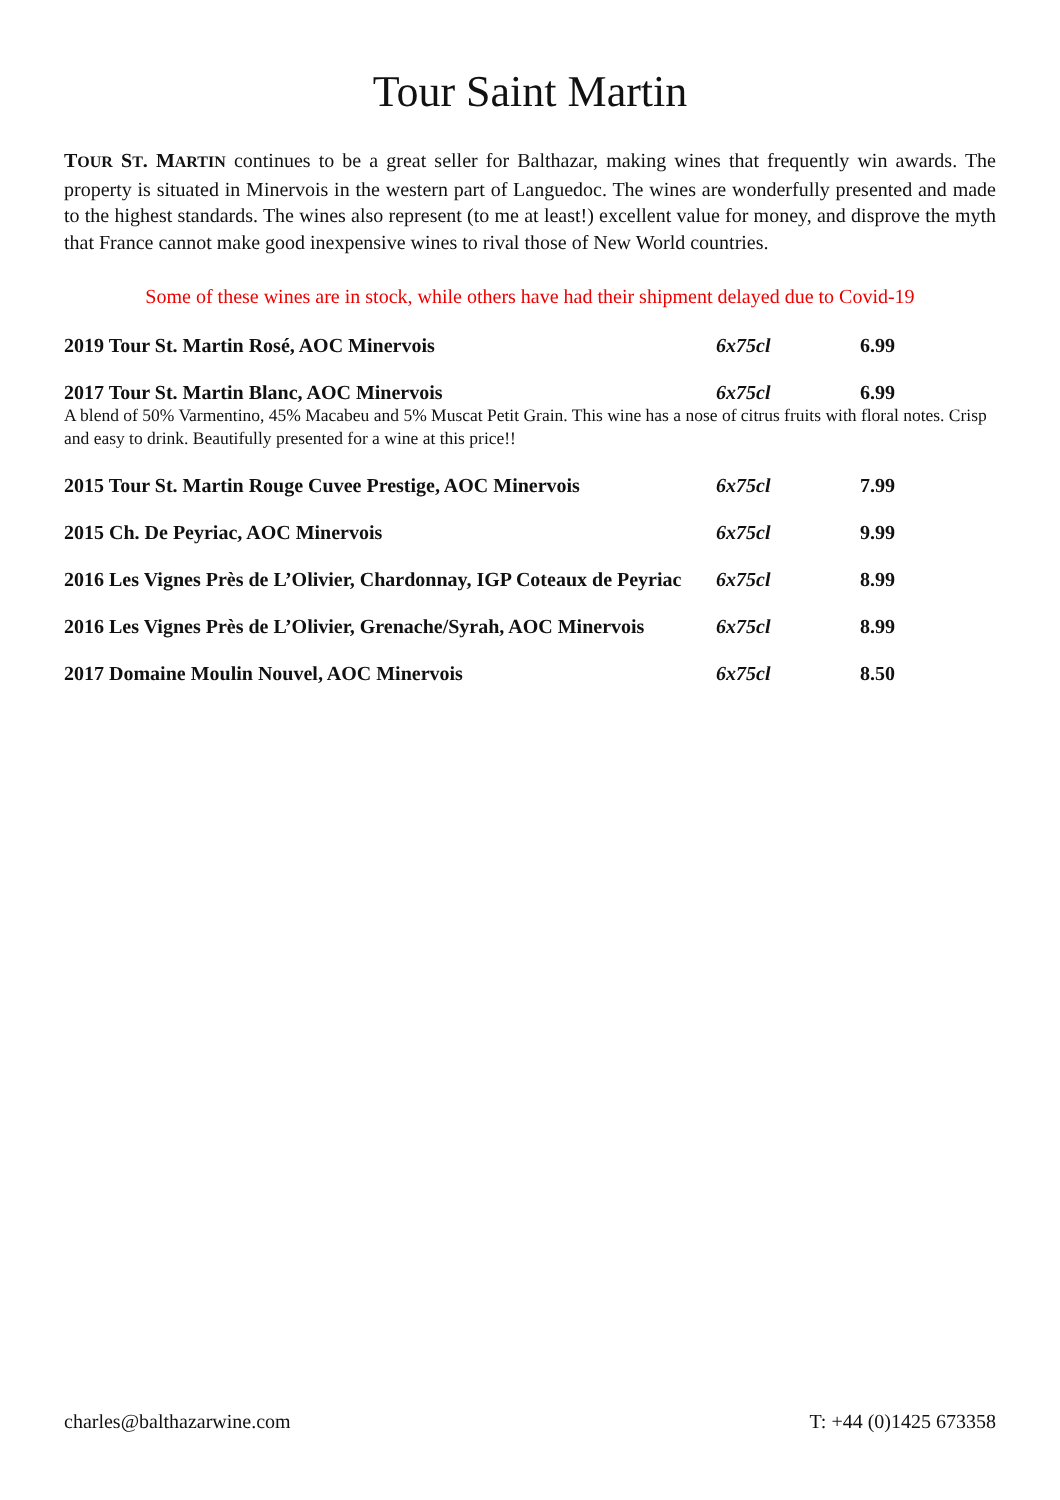Tour Saint Martin
TOUR ST. MARTIN continues to be a great seller for Balthazar, making wines that frequently win awards. The property is situated in Minervois in the western part of Languedoc. The wines are wonderfully presented and made to the highest standards. The wines also represent (to me at least!) excellent value for money, and disprove the myth that France cannot make good inexpensive wines to rival those of New World countries.
Some of these wines are in stock, while others have had their shipment delayed due to Covid-19
| 2019 Tour St. Martin Rosé, AOC Minervois | 6x75cl | 6.99 |
| 2017 Tour St. Martin Blanc, AOC Minervois | 6x75cl | 6.99 |
| A blend of 50% Varmentino, 45% Macabeu and 5% Muscat Petit Grain. This wine has a nose of citrus fruits with floral notes. Crisp and easy to drink. Beautifully presented for a wine at this price!! | | |
| 2015 Tour St. Martin Rouge Cuvee Prestige, AOC Minervois | 6x75cl | 7.99 |
| 2015 Ch. De Peyriac, AOC Minervois | 6x75cl | 9.99 |
| 2016 Les Vignes Près de L’Olivier, Chardonnay, IGP Coteaux de Peyriac | 6x75cl | 8.99 |
| 2016 Les Vignes Près de L’Olivier, Grenache/Syrah, AOC Minervois | 6x75cl | 8.99 |
| 2017 Domaine Moulin Nouvel, AOC Minervois | 6x75cl | 8.50 |
charles@balthazarwine.com T: +44 (0)1425 673358